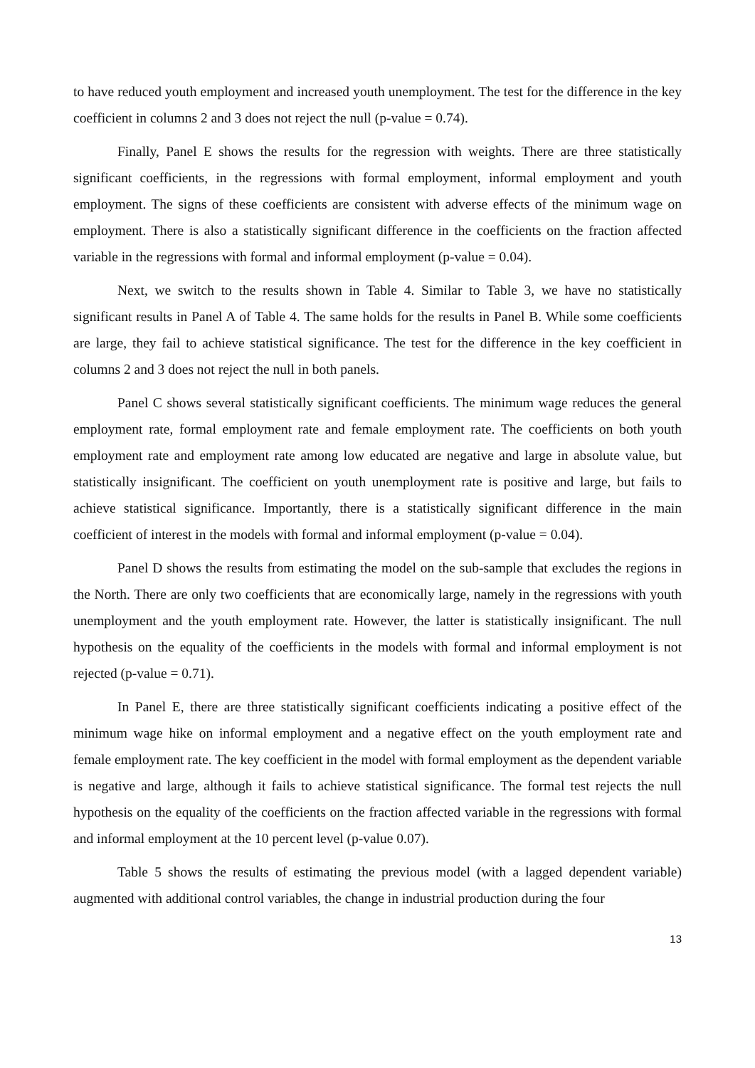to have reduced youth employment and increased youth unemployment. The test for the difference in the key coefficient in columns 2 and 3 does not reject the null (p-value = 0.74).
Finally, Panel E shows the results for the regression with weights. There are three statistically significant coefficients, in the regressions with formal employment, informal employment and youth employment. The signs of these coefficients are consistent with adverse effects of the minimum wage on employment. There is also a statistically significant difference in the coefficients on the fraction affected variable in the regressions with formal and informal employment (p-value = 0.04).
Next, we switch to the results shown in Table 4. Similar to Table 3, we have no statistically significant results in Panel A of Table 4. The same holds for the results in Panel B. While some coefficients are large, they fail to achieve statistical significance. The test for the difference in the key coefficient in columns 2 and 3 does not reject the null in both panels.
Panel C shows several statistically significant coefficients. The minimum wage reduces the general employment rate, formal employment rate and female employment rate. The coefficients on both youth employment rate and employment rate among low educated are negative and large in absolute value, but statistically insignificant. The coefficient on youth unemployment rate is positive and large, but fails to achieve statistical significance. Importantly, there is a statistically significant difference in the main coefficient of interest in the models with formal and informal employment (p-value = 0.04).
Panel D shows the results from estimating the model on the sub-sample that excludes the regions in the North. There are only two coefficients that are economically large, namely in the regressions with youth unemployment and the youth employment rate. However, the latter is statistically insignificant. The null hypothesis on the equality of the coefficients in the models with formal and informal employment is not rejected (p-value = 0.71).
In Panel E, there are three statistically significant coefficients indicating a positive effect of the minimum wage hike on informal employment and a negative effect on the youth employment rate and female employment rate. The key coefficient in the model with formal employment as the dependent variable is negative and large, although it fails to achieve statistical significance. The formal test rejects the null hypothesis on the equality of the coefficients on the fraction affected variable in the regressions with formal and informal employment at the 10 percent level (p-value 0.07).
Table 5 shows the results of estimating the previous model (with a lagged dependent variable) augmented with additional control variables, the change in industrial production during the four
13